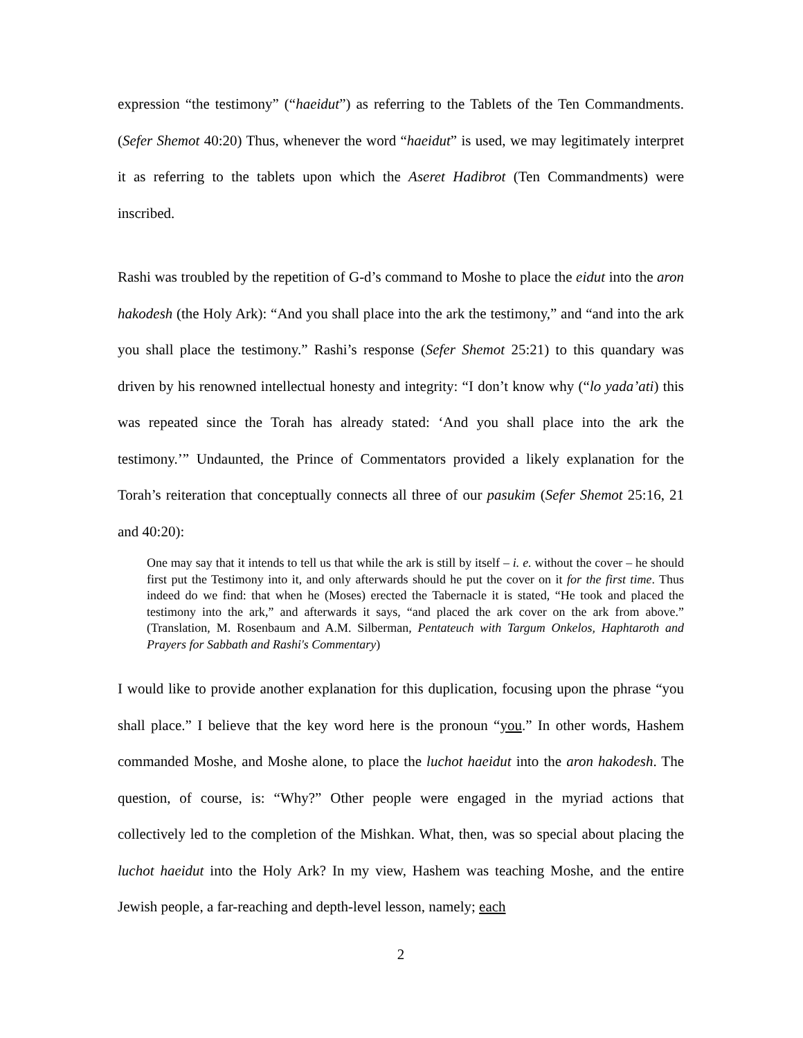expression “the testimony” (“haeidut”) as referring to the Tablets of the Ten Commandments. (Sefer Shemot 40:20) Thus, whenever the word “haeidut” is used, we may legitimately interpret it as referring to the tablets upon which the Aseret Hadibrot (Ten Commandments) were inscribed.
Rashi was troubled by the repetition of G-d’s command to Moshe to place the eidut into the aron hakodesh (the Holy Ark): “And you shall place into the ark the testimony,” and “and into the ark you shall place the testimony.” Rashi’s response (Sefer Shemot 25:21) to this quandary was driven by his renowned intellectual honesty and integrity: “I don’t know why (“lo yada’ati) this was repeated since the Torah has already stated: ‘And you shall place into the ark the testimony.’” Undaunted, the Prince of Commentators provided a likely explanation for the Torah’s reiteration that conceptually connects all three of our pasukim (Sefer Shemot 25:16, 21 and 40:20):
One may say that it intends to tell us that while the ark is still by itself – i. e. without the cover – he should first put the Testimony into it, and only afterwards should he put the cover on it for the first time. Thus indeed do we find: that when he (Moses) erected the Tabernacle it is stated, “He took and placed the testimony into the ark,” and afterwards it says, “and placed the ark cover on the ark from above.” (Translation, M. Rosenbaum and A.M. Silberman, Pentateuch with Targum Onkelos, Haphtaroth and Prayers for Sabbath and Rashi's Commentary)
I would like to provide another explanation for this duplication, focusing upon the phrase “you shall place.” I believe that the key word here is the pronoun “you.” In other words, Hashem commanded Moshe, and Moshe alone, to place the luchot haeidut into the aron hakodesh. The question, of course, is: “Why?” Other people were engaged in the myriad actions that collectively led to the completion of the Mishkan. What, then, was so special about placing the luchot haeidut into the Holy Ark? In my view, Hashem was teaching Moshe, and the entire Jewish people, a far-reaching and depth-level lesson, namely; each
2